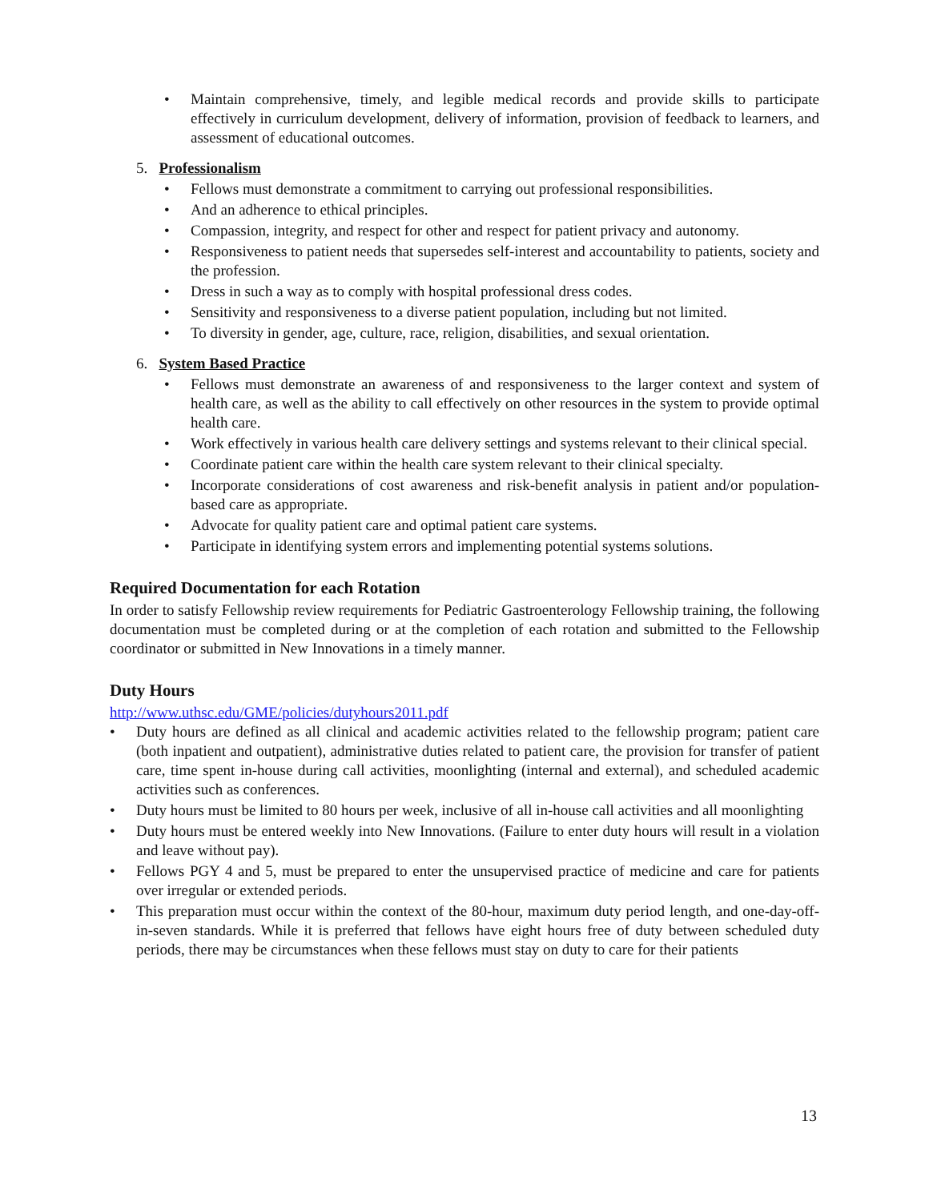• Maintain comprehensive, timely, and legible medical records and provide skills to participate effectively in curriculum development, delivery of information, provision of feedback to learners, and assessment of educational outcomes.
5. Professionalism
• Fellows must demonstrate a commitment to carrying out professional responsibilities.
• And an adherence to ethical principles.
• Compassion, integrity, and respect for other and respect for patient privacy and autonomy.
• Responsiveness to patient needs that supersedes self-interest and accountability to patients, society and the profession.
• Dress in such a way as to comply with hospital professional dress codes.
• Sensitivity and responsiveness to a diverse patient population, including but not limited.
• To diversity in gender, age, culture, race, religion, disabilities, and sexual orientation.
6. System Based Practice
• Fellows must demonstrate an awareness of and responsiveness to the larger context and system of health care, as well as the ability to call effectively on other resources in the system to provide optimal health care.
• Work effectively in various health care delivery settings and systems relevant to their clinical special.
• Coordinate patient care within the health care system relevant to their clinical specialty.
• Incorporate considerations of cost awareness and risk-benefit analysis in patient and/or population-based care as appropriate.
• Advocate for quality patient care and optimal patient care systems.
• Participate in identifying system errors and implementing potential systems solutions.
Required Documentation for each Rotation
In order to satisfy Fellowship review requirements for Pediatric Gastroenterology Fellowship training, the following documentation must be completed during or at the completion of each rotation and submitted to the Fellowship coordinator or submitted in New Innovations in a timely manner.
Duty Hours
http://www.uthsc.edu/GME/policies/dutyhours2011.pdf
• Duty hours are defined as all clinical and academic activities related to the fellowship program; patient care (both inpatient and outpatient), administrative duties related to patient care, the provision for transfer of patient care, time spent in-house during call activities, moonlighting (internal and external), and scheduled academic activities such as conferences.
• Duty hours must be limited to 80 hours per week, inclusive of all in-house call activities and all moonlighting
• Duty hours must be entered weekly into New Innovations. (Failure to enter duty hours will result in a violation and leave without pay).
• Fellows PGY 4 and 5, must be prepared to enter the unsupervised practice of medicine and care for patients over irregular or extended periods.
• This preparation must occur within the context of the 80-hour, maximum duty period length, and one-day-off-in-seven standards. While it is preferred that fellows have eight hours free of duty between scheduled duty periods, there may be circumstances when these fellows must stay on duty to care for their patients
13